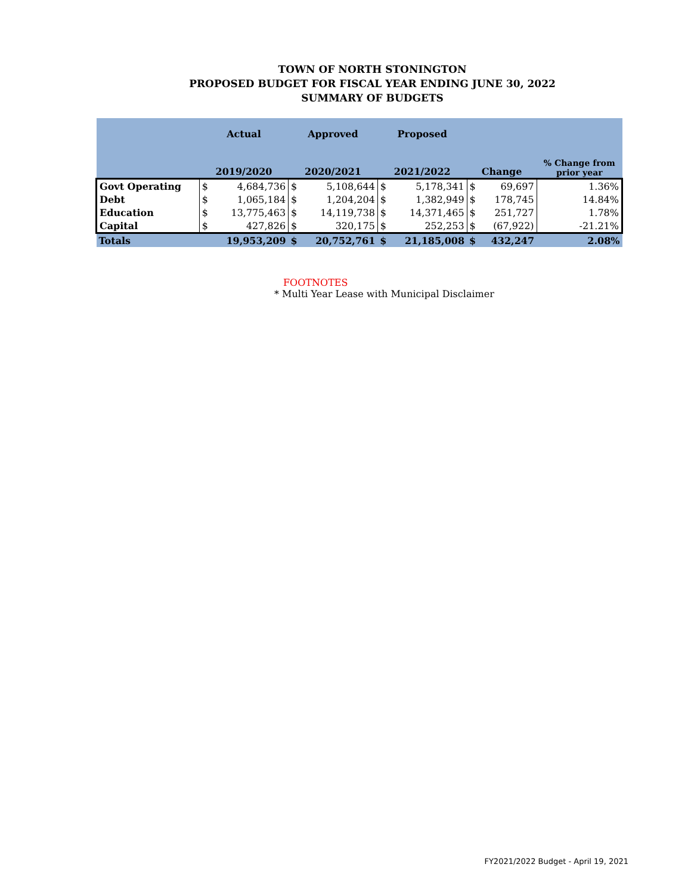TOWN OF NORTH STONINGTON
PROPOSED BUDGET FOR FISCAL YEAR ENDING JUNE 30, 2022
SUMMARY OF BUDGETS
| | Actual | | Approved | | Proposed | | | | |
| --- | --- | --- | --- | --- | --- | --- | --- | --- | --- |
| | 2019/2020 | | 2020/2021 | | 2021/2022 | | Change | | % Change from prior year |
| Govt Operating | $ | 4,684,736 | $ | 5,108,644 | $ | 5,178,341 | $ | 69,697 | 1.36% |
| Debt | $ | 1,065,184 | $ | 1,204,204 | $ | 1,382,949 | $ | 178,745 | 14.84% |
| Education | $ | 13,775,463 | $ | 14,119,738 | $ | 14,371,465 | $ | 251,727 | 1.78% |
| Capital | $ | 427,826 | $ | 320,175 | $ | 252,253 | $ | (67,922) | -21.21% |
| Totals | | 19,953,209 | $ | 20,752,761 | $ | 21,185,008 | $ | 432,247 | 2.08% |
FOOTNOTES
* Multi Year Lease with Municipal Disclaimer
FY2021/2022 Budget - April 19, 2021